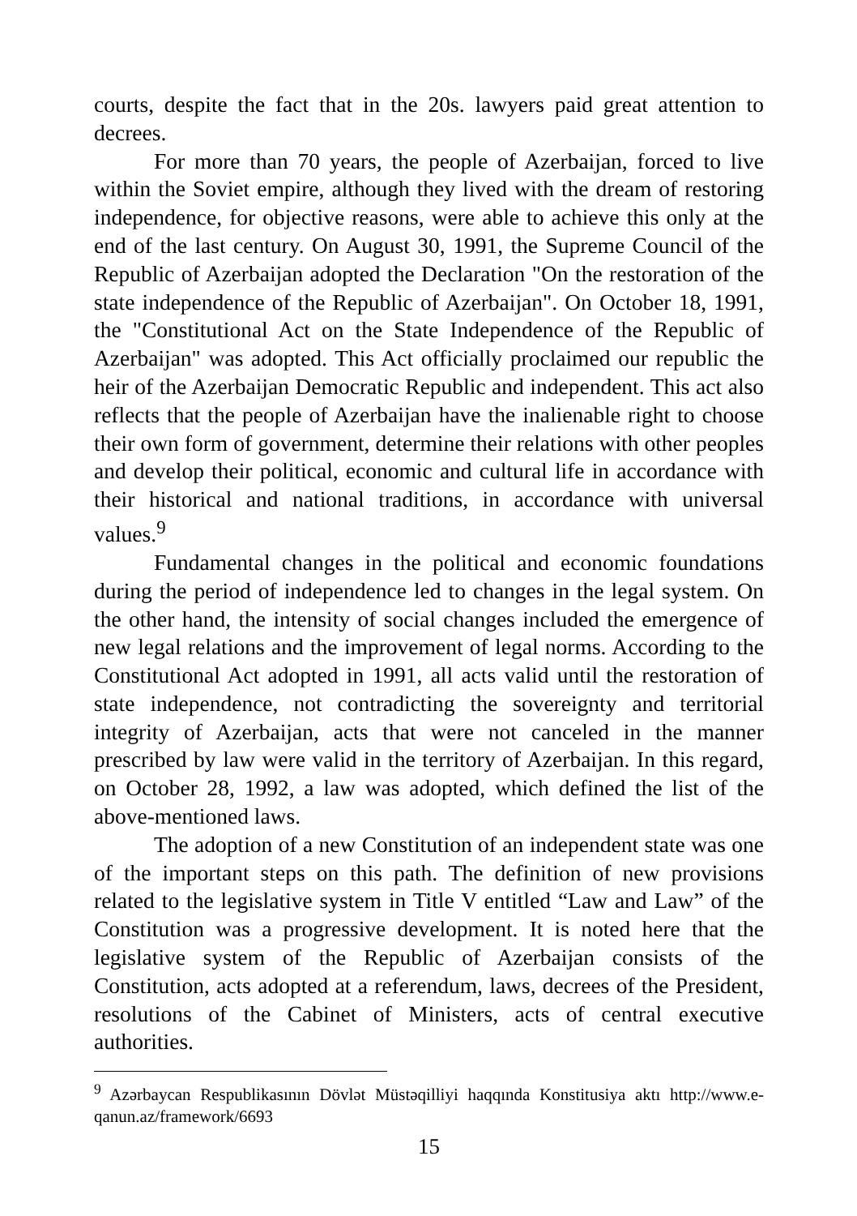courts, despite the fact that in the 20s. lawyers paid great attention to decrees.
For more than 70 years, the people of Azerbaijan, forced to live within the Soviet empire, although they lived with the dream of restoring independence, for objective reasons, were able to achieve this only at the end of the last century. On August 30, 1991, the Supreme Council of the Republic of Azerbaijan adopted the Declaration "On the restoration of the state independence of the Republic of Azerbaijan". On October 18, 1991, the "Constitutional Act on the State Independence of the Republic of Azerbaijan" was adopted. This Act officially proclaimed our republic the heir of the Azerbaijan Democratic Republic and independent. This act also reflects that the people of Azerbaijan have the inalienable right to choose their own form of government, determine their relations with other peoples and develop their political, economic and cultural life in accordance with their historical and national traditions, in accordance with universal values.<sup>9</sup>
Fundamental changes in the political and economic foundations during the period of independence led to changes in the legal system. On the other hand, the intensity of social changes included the emergence of new legal relations and the improvement of legal norms. According to the Constitutional Act adopted in 1991, all acts valid until the restoration of state independence, not contradicting the sovereignty and territorial integrity of Azerbaijan, acts that were not canceled in the manner prescribed by law were valid in the territory of Azerbaijan. In this regard, on October 28, 1992, a law was adopted, which defined the list of the above-mentioned laws.
The adoption of a new Constitution of an independent state was one of the important steps on this path. The definition of new provisions related to the legislative system in Title V entitled “Law and Law” of the Constitution was a progressive development. It is noted here that the legislative system of the Republic of Azerbaijan consists of the Constitution, acts adopted at a referendum, laws, decrees of the President, resolutions of the Cabinet of Ministers, acts of central executive authorities.
<sup>9</sup> Azərbaycan Respublikasının Dövlət Müstəqilliyi haqqında Konstitusiya aktı http://www.e-qanun.az/framework/6693
15